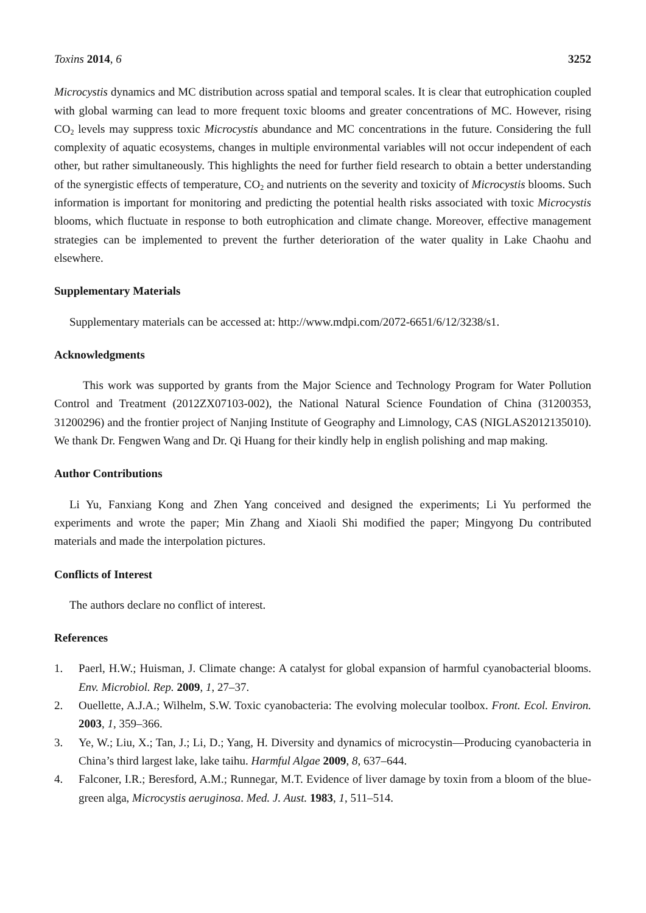Toxins 2014, 6 3252
Microcystis dynamics and MC distribution across spatial and temporal scales. It is clear that eutrophication coupled with global warming can lead to more frequent toxic blooms and greater concentrations of MC. However, rising CO<sub>2</sub> levels may suppress toxic Microcystis abundance and MC concentrations in the future. Considering the full complexity of aquatic ecosystems, changes in multiple environmental variables will not occur independent of each other, but rather simultaneously. This highlights the need for further field research to obtain a better understanding of the synergistic effects of temperature, CO<sub>2</sub> and nutrients on the severity and toxicity of Microcystis blooms. Such information is important for monitoring and predicting the potential health risks associated with toxic Microcystis blooms, which fluctuate in response to both eutrophication and climate change. Moreover, effective management strategies can be implemented to prevent the further deterioration of the water quality in Lake Chaohu and elsewhere.
Supplementary Materials
Supplementary materials can be accessed at: http://www.mdpi.com/2072-6651/6/12/3238/s1.
Acknowledgments
This work was supported by grants from the Major Science and Technology Program for Water Pollution Control and Treatment (2012ZX07103-002), the National Natural Science Foundation of China (31200353, 31200296) and the frontier project of Nanjing Institute of Geography and Limnology, CAS (NIGLAS2012135010). We thank Dr. Fengwen Wang and Dr. Qi Huang for their kindly help in english polishing and map making.
Author Contributions
Li Yu, Fanxiang Kong and Zhen Yang conceived and designed the experiments; Li Yu performed the experiments and wrote the paper; Min Zhang and Xiaoli Shi modified the paper; Mingyong Du contributed materials and made the interpolation pictures.
Conflicts of Interest
The authors declare no conflict of interest.
References
1. Paerl, H.W.; Huisman, J. Climate change: A catalyst for global expansion of harmful cyanobacterial blooms. Env. Microbiol. Rep. 2009, 1, 27–37.
2. Ouellette, A.J.A.; Wilhelm, S.W. Toxic cyanobacteria: The evolving molecular toolbox. Front. Ecol. Environ. 2003, 1, 359–366.
3. Ye, W.; Liu, X.; Tan, J.; Li, D.; Yang, H. Diversity and dynamics of microcystin—Producing cyanobacteria in China’s third largest lake, lake taihu. Harmful Algae 2009, 8, 637–644.
4. Falconer, I.R.; Beresford, A.M.; Runnegar, M.T. Evidence of liver damage by toxin from a bloom of the blue-green alga, Microcystis aeruginosa. Med. J. Aust. 1983, 1, 511–514.